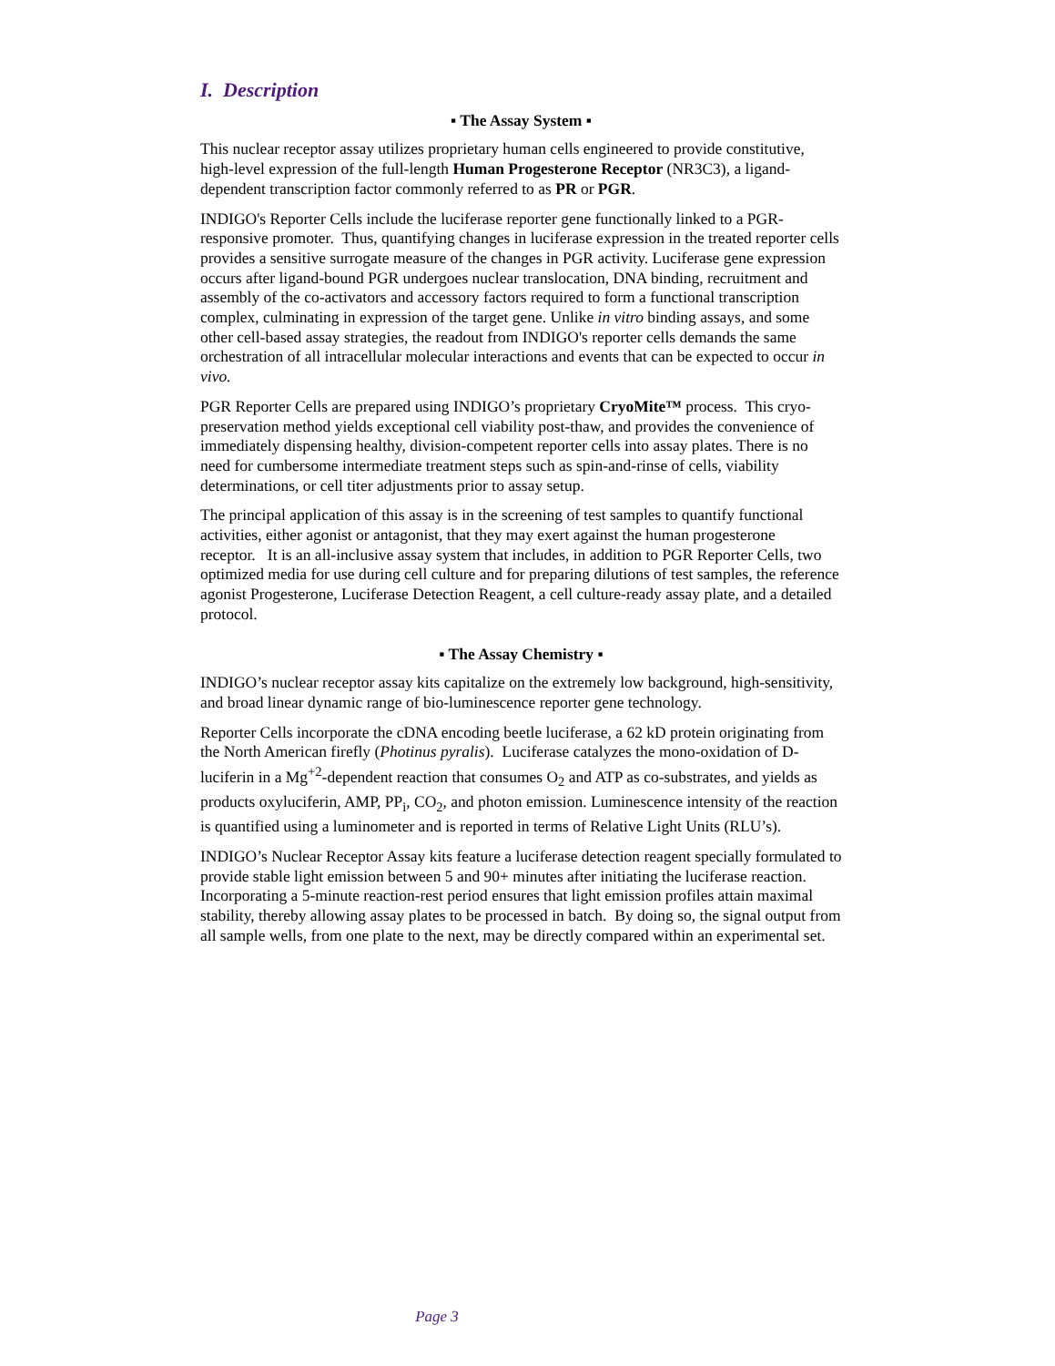I. Description
▪ The Assay System ▪
This nuclear receptor assay utilizes proprietary human cells engineered to provide constitutive, high-level expression of the full-length Human Progesterone Receptor (NR3C3), a ligand-dependent transcription factor commonly referred to as PR or PGR.
INDIGO's Reporter Cells include the luciferase reporter gene functionally linked to a PGR-responsive promoter. Thus, quantifying changes in luciferase expression in the treated reporter cells provides a sensitive surrogate measure of the changes in PGR activity. Luciferase gene expression occurs after ligand-bound PGR undergoes nuclear translocation, DNA binding, recruitment and assembly of the co-activators and accessory factors required to form a functional transcription complex, culminating in expression of the target gene. Unlike in vitro binding assays, and some other cell-based assay strategies, the readout from INDIGO's reporter cells demands the same orchestration of all intracellular molecular interactions and events that can be expected to occur in vivo.
PGR Reporter Cells are prepared using INDIGO’s proprietary CryoMite™ process. This cryo-preservation method yields exceptional cell viability post-thaw, and provides the convenience of immediately dispensing healthy, division-competent reporter cells into assay plates. There is no need for cumbersome intermediate treatment steps such as spin-and-rinse of cells, viability determinations, or cell titer adjustments prior to assay setup.
The principal application of this assay is in the screening of test samples to quantify functional activities, either agonist or antagonist, that they may exert against the human progesterone receptor. It is an all-inclusive assay system that includes, in addition to PGR Reporter Cells, two optimized media for use during cell culture and for preparing dilutions of test samples, the reference agonist Progesterone, Luciferase Detection Reagent, a cell culture-ready assay plate, and a detailed protocol.
▪ The Assay Chemistry ▪
INDIGO’s nuclear receptor assay kits capitalize on the extremely low background, high-sensitivity, and broad linear dynamic range of bio-luminescence reporter gene technology.
Reporter Cells incorporate the cDNA encoding beetle luciferase, a 62 kD protein originating from the North American firefly (Photinus pyralis). Luciferase catalyzes the mono-oxidation of D-luciferin in a Mg<sup>+2</sup>-dependent reaction that consumes O<sub>2</sub> and ATP as co-substrates, and yields as products oxyluciferin, AMP, PP<sub>i</sub>, CO<sub>2</sub>, and photon emission. Luminescence intensity of the reaction is quantified using a luminometer and is reported in terms of Relative Light Units (RLU’s).
INDIGO’s Nuclear Receptor Assay kits feature a luciferase detection reagent specially formulated to provide stable light emission between 5 and 90+ minutes after initiating the luciferase reaction. Incorporating a 5-minute reaction-rest period ensures that light emission profiles attain maximal stability, thereby allowing assay plates to be processed in batch. By doing so, the signal output from all sample wells, from one plate to the next, may be directly compared within an experimental set.
Page 3